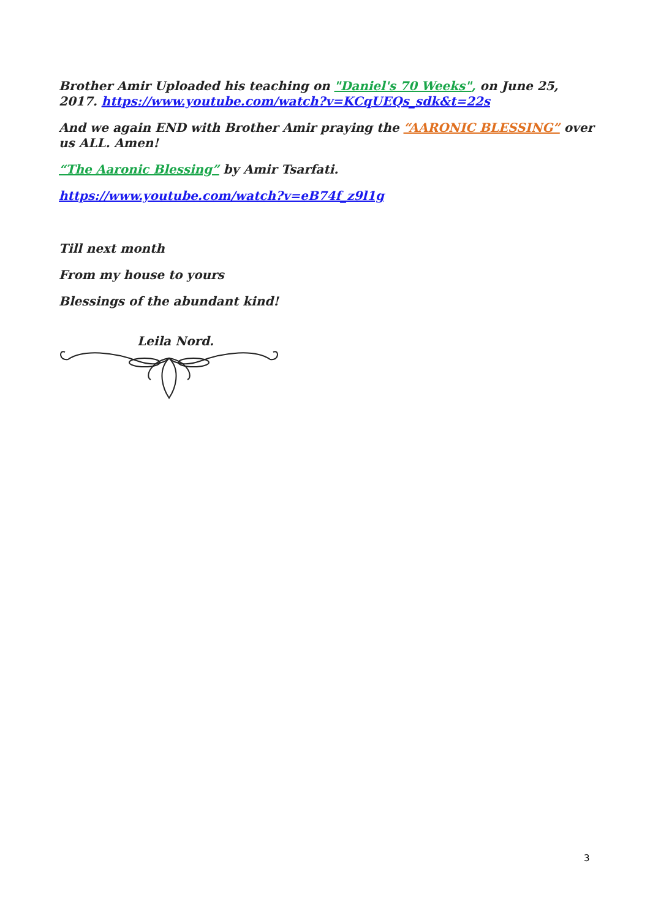Brother Amir Uploaded his teaching on "Daniel's 70 Weeks", on June 25, 2017. https://www.youtube.com/watch?v=KCqUEQs_sdk&t=22s
And we again END with Brother Amir praying the “AARONIC BLESSING” over us ALL. Amen!
“The Aaronic Blessing” by Amir Tsarfati.
https://www.youtube.com/watch?v=eB74f_z9l1g
Till next month
From my house to yours
Blessings of the abundant kind!
Leila Nord.
3